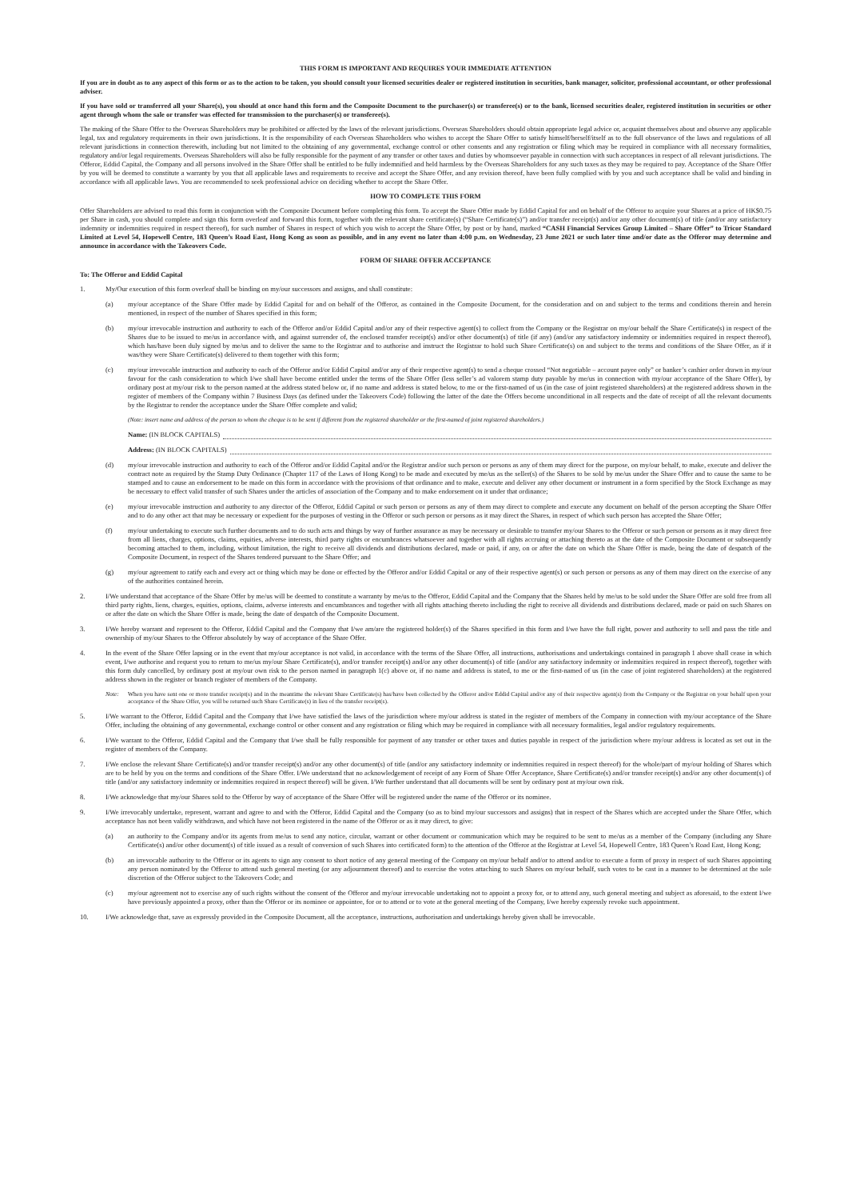THIS FORM IS IMPORTANT AND REQUIRES YOUR IMMEDIATE ATTENTION
If you are in doubt as to any aspect of this form or as to the action to be taken, you should consult your licensed securities dealer or registered institution in securities, bank manager, solicitor, professional accountant, or other professional adviser.
If you have sold or transferred all your Share(s), you should at once hand this form and the Composite Document to the purchaser(s) or transferee(s) or to the bank, licensed securities dealer, registered institution in securities or other agent through whom the sale or transfer was effected for transmission to the purchaser(s) or transferee(s).
The making of the Share Offer to the Overseas Shareholders may be prohibited or affected by the laws of the relevant jurisdictions. Overseas Shareholders should obtain appropriate legal advice or, acquaint themselves about and observe any applicable legal, tax and regulatory requirements in their own jurisdictions. It is the responsibility of each Overseas Shareholders who wishes to accept the Share Offer to satisfy himself/herself/itself as to the full observance of the laws and regulations of all relevant jurisdictions in connection therewith, including but not limited to the obtaining of any governmental, exchange control or other consents and any registration or filing which may be required in compliance with all necessary formalities, regulatory and/or legal requirements. Overseas Shareholders will also be fully responsible for the payment of any transfer or other taxes and duties by whomsoever payable in connection with such acceptances in respect of all relevant jurisdictions. The Offeror, Eddid Capital, the Company and all persons involved in the Share Offer shall be entitled to be fully indemnified and held harmless by the Overseas Shareholders for any such taxes as they may be required to pay. Acceptance of the Share Offer by you will be deemed to constitute a warranty by you that all applicable laws and requirements to receive and accept the Share Offer, and any revision thereof, have been fully complied with by you and such acceptance shall be valid and binding in accordance with all applicable laws. You are recommended to seek professional advice on deciding whether to accept the Share Offer.
HOW TO COMPLETE THIS FORM
Offer Shareholders are advised to read this form in conjunction with the Composite Document before completing this form. To accept the Share Offer made by Eddid Capital for and on behalf of the Offeror to acquire your Shares at a price of HK$0.75 per Share in cash, you should complete and sign this form overleaf and forward this form, together with the relevant share certificate(s) (“Share Certificate(s)”) and/or transfer receipt(s) and/or any other document(s) of title (and/or any satisfactory indemnity or indemnities required in respect thereof), for such number of Shares in respect of which you wish to accept the Share Offer, by post or by hand, marked “CASH Financial Services Group Limited – Share Offer” to Tricor Standard Limited at Level 54, Hopewell Centre, 183 Queen’s Road East, Hong Kong as soon as possible, and in any event no later than 4:00 p.m. on Wednesday, 23 June 2021 or such later time and/or date as the Offeror may determine and announce in accordance with the Takeovers Code.
FORM OF SHARE OFFER ACCEPTANCE
To: The Offeror and Eddid Capital
1. My/Our execution of this form overleaf shall be binding on my/our successors and assigns, and shall constitute:
(a) my/our acceptance of the Share Offer made by Eddid Capital for and on behalf of the Offeror, as contained in the Composite Document, for the consideration and on and subject to the terms and conditions therein and herein mentioned, in respect of the number of Shares specified in this form;
(b) my/our irrevocable instruction and authority to each of the Offeror and/or Eddid Capital and/or any of their respective agent(s) to collect from the Company or the Registrar on my/our behalf the Share Certificate(s) in respect of the Shares due to be issued to me/us in accordance with, and against surrender of, the enclosed transfer receipt(s) and/or other document(s) of title (if any) (and/or any satisfactory indemnity or indemnities required in respect thereof), which has/have been duly signed by me/us and to deliver the same to the Registrar and to authorise and instruct the Registrar to hold such Share Certificate(s) on and subject to the terms and conditions of the Share Offer, as if it was/they were Share Certificate(s) delivered to them together with this form;
(c) my/our irrevocable instruction and authority to each of the Offeror and/or Eddid Capital and/or any of their respective agent(s) to send a cheque crossed “Not negotiable – account payee only” or banker’s cashier order drawn in my/our favour for the cash consideration to which I/we shall have become entitled under the terms of the Share Offer (less seller’s ad valorem stamp duty payable by me/us in connection with my/our acceptance of the Share Offer), by ordinary post at my/our risk to the person named at the address stated below or, if no name and address is stated below, to me or the first-named of us (in the case of joint registered shareholders) at the registered address shown in the register of members of the Company within 7 Business Days (as defined under the Takeovers Code) following the latter of the date the Offers become unconditional in all respects and the date of receipt of all the relevant documents by the Registrar to render the acceptance under the Share Offer complete and valid;
(Note: insert name and address of the person to whom the cheque is to be sent if different from the registered shareholder or the first-named of joint registered shareholders.)
Name: (IN BLOCK CAPITALS)
Address: (IN BLOCK CAPITALS)
(d) my/our irrevocable instruction and authority to each of the Offeror and/or Eddid Capital and/or the Registrar and/or such person or persons as any of them may direct for the purpose, on my/our behalf, to make, execute and deliver the contract note as required by the Stamp Duty Ordinance (Chapter 117 of the Laws of Hong Kong) to be made and executed by me/us as the seller(s) of the Shares to be sold by me/us under the Share Offer and to cause the same to be stamped and to cause an endorsement to be made on this form in accordance with the provisions of that ordinance and to make, execute and deliver any other document or instrument in a form specified by the Stock Exchange as may be necessary to effect valid transfer of such Shares under the articles of association of the Company and to make endorsement on it under that ordinance;
(e) my/our irrevocable instruction and authority to any director of the Offeror, Eddid Capital or such person or persons as any of them may direct to complete and execute any document on behalf of the person accepting the Share Offer and to do any other act that may be necessary or expedient for the purposes of vesting in the Offeror or such person or persons as it may direct the Shares, in respect of which such person has accepted the Share Offer;
(f) my/our undertaking to execute such further documents and to do such acts and things by way of further assurance as may be necessary or desirable to transfer my/our Shares to the Offeror or such person or persons as it may direct free from all liens, charges, options, claims, equities, adverse interests, third party rights or encumbrances whatsoever and together with all rights accruing or attaching thereto as at the date of the Composite Document or subsequently becoming attached to them, including, without limitation, the right to receive all dividends and distributions declared, made or paid, if any, on or after the date on which the Share Offer is made, being the date of despatch of the Composite Document, in respect of the Shares tendered pursuant to the Share Offer; and
(g) my/our agreement to ratify each and every act or thing which may be done or effected by the Offeror and/or Eddid Capital or any of their respective agent(s) or such person or persons as any of them may direct on the exercise of any of the authorities contained herein.
2. I/We understand that acceptance of the Share Offer by me/us will be deemed to constitute a warranty by me/us to the Offeror, Eddid Capital and the Company that the Shares held by me/us to be sold under the Share Offer are sold free from all third party rights, liens, charges, equities, options, claims, adverse interests and encumbrances and together with all rights attaching thereto including the right to receive all dividends and distributions declared, made or paid on such Shares on or after the date on which the Share Offer is made, being the date of despatch of the Composite Document.
3. I/We hereby warrant and represent to the Offeror, Eddid Capital and the Company that I/we am/are the registered holder(s) of the Shares specified in this form and I/we have the full right, power and authority to sell and pass the title and ownership of my/our Shares to the Offeror absolutely by way of acceptance of the Share Offer.
4. In the event of the Share Offer lapsing or in the event that my/our acceptance is not valid, in accordance with the terms of the Share Offer, all instructions, authorisations and undertakings contained in paragraph 1 above shall cease in which event, I/we authorise and request you to return to me/us my/our Share Certificate(s), and/or transfer receipt(s) and/or any other document(s) of title (and/or any satisfactory indemnity or indemnities required in respect thereof), together with this form duly cancelled, by ordinary post at my/our own risk to the person named in paragraph 1(c) above or, if no name and address is stated, to me or the first-named of us (in the case of joint registered shareholders) at the registered address shown in the register or branch register of members of the Company.
Note: When you have sent one or more transfer receipt(s) and in the meantime the relevant Share Certificate(s) has/have been collected by the Offeror and/or Eddid Capital and/or any of their respective agent(s) from the Company or the Registrar on your behalf upon your acceptance of the Share Offer, you will be returned such Share Certificate(s) in lieu of the transfer receipt(s).
5. I/We warrant to the Offeror, Eddid Capital and the Company that I/we have satisfied the laws of the jurisdiction where my/our address is stated in the register of members of the Company in connection with my/our acceptance of the Share Offer, including the obtaining of any governmental, exchange control or other consent and any registration or filing which may be required in compliance with all necessary formalities, legal and/or regulatory requirements.
6. I/We warrant to the Offeror, Eddid Capital and the Company that I/we shall be fully responsible for payment of any transfer or other taxes and duties payable in respect of the jurisdiction where my/our address is located as set out in the register of members of the Company.
7. I/We enclose the relevant Share Certificate(s) and/or transfer receipt(s) and/or any other document(s) of title (and/or any satisfactory indemnity or indemnities required in respect thereof) for the whole/part of my/our holding of Shares which are to be held by you on the terms and conditions of the Share Offer. I/We understand that no acknowledgement of receipt of any Form of Share Offer Acceptance, Share Certificate(s) and/or transfer receipt(s) and/or any other document(s) of title (and/or any satisfactory indemnity or indemnities required in respect thereof) will be given. I/We further understand that all documents will be sent by ordinary post at my/our own risk.
8. I/We acknowledge that my/our Shares sold to the Offeror by way of acceptance of the Share Offer will be registered under the name of the Offeror or its nominee.
9. I/We irrevocably undertake, represent, warrant and agree to and with the Offeror, Eddid Capital and the Company (so as to bind my/our successors and assigns) that in respect of the Shares which are accepted under the Share Offer, which acceptance has not been validly withdrawn, and which have not been registered in the name of the Offeror or as it may direct, to give:
(a) an authority to the Company and/or its agents from me/us to send any notice, circular, warrant or other document or communication which may be required to be sent to me/us as a member of the Company (including any Share Certificate(s) and/or other document(s) of title issued as a result of conversion of such Shares into certificated form) to the attention of the Offeror at the Registrar at Level 54, Hopewell Centre, 183 Queen’s Road East, Hong Kong;
(b) an irrevocable authority to the Offeror or its agents to sign any consent to short notice of any general meeting of the Company on my/our behalf and/or to attend and/or to execute a form of proxy in respect of such Shares appointing any person nominated by the Offeror to attend such general meeting (or any adjournment thereof) and to exercise the votes attaching to such Shares on my/our behalf, such votes to be cast in a manner to be determined at the sole discretion of the Offeror subject to the Takeovers Code; and
(c) my/our agreement not to exercise any of such rights without the consent of the Offeror and my/our irrevocable undertaking not to appoint a proxy for, or to attend any, such general meeting and subject as aforesaid, to the extent I/we have previously appointed a proxy, other than the Offeror or its nominee or appointee, for or to attend or to vote at the general meeting of the Company, I/we hereby expressly revoke such appointment.
10. I/We acknowledge that, save as expressly provided in the Composite Document, all the acceptance, instructions, authorisation and undertakings hereby given shall be irrevocable.